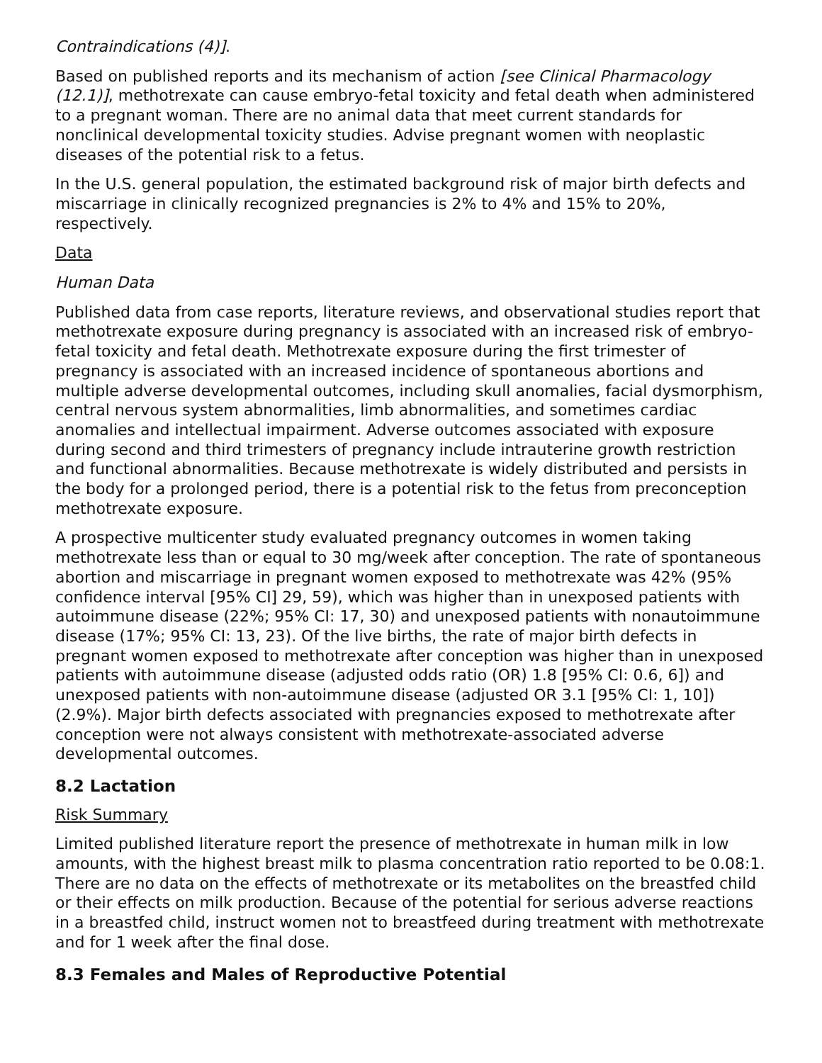Contraindications (4)].
Based on published reports and its mechanism of action [see Clinical Pharmacology (12.1)], methotrexate can cause embryo-fetal toxicity and fetal death when administered to a pregnant woman. There are no animal data that meet current standards for nonclinical developmental toxicity studies. Advise pregnant women with neoplastic diseases of the potential risk to a fetus.
In the U.S. general population, the estimated background risk of major birth defects and miscarriage in clinically recognized pregnancies is 2% to 4% and 15% to 20%, respectively.
Data
Human Data
Published data from case reports, literature reviews, and observational studies report that methotrexate exposure during pregnancy is associated with an increased risk of embryo-fetal toxicity and fetal death. Methotrexate exposure during the first trimester of pregnancy is associated with an increased incidence of spontaneous abortions and multiple adverse developmental outcomes, including skull anomalies, facial dysmorphism, central nervous system abnormalities, limb abnormalities, and sometimes cardiac anomalies and intellectual impairment. Adverse outcomes associated with exposure during second and third trimesters of pregnancy include intrauterine growth restriction and functional abnormalities. Because methotrexate is widely distributed and persists in the body for a prolonged period, there is a potential risk to the fetus from preconception methotrexate exposure.
A prospective multicenter study evaluated pregnancy outcomes in women taking methotrexate less than or equal to 30 mg/week after conception. The rate of spontaneous abortion and miscarriage in pregnant women exposed to methotrexate was 42% (95% confidence interval [95% CI] 29, 59), which was higher than in unexposed patients with autoimmune disease (22%; 95% CI: 17, 30) and unexposed patients with nonautoimmune disease (17%; 95% CI: 13, 23). Of the live births, the rate of major birth defects in pregnant women exposed to methotrexate after conception was higher than in unexposed patients with autoimmune disease (adjusted odds ratio (OR) 1.8 [95% CI: 0.6, 6]) and unexposed patients with non-autoimmune disease (adjusted OR 3.1 [95% CI: 1, 10]) (2.9%). Major birth defects associated with pregnancies exposed to methotrexate after conception were not always consistent with methotrexate-associated adverse developmental outcomes.
8.2 Lactation
Risk Summary
Limited published literature report the presence of methotrexate in human milk in low amounts, with the highest breast milk to plasma concentration ratio reported to be 0.08:1. There are no data on the effects of methotrexate or its metabolites on the breastfed child or their effects on milk production. Because of the potential for serious adverse reactions in a breastfed child, instruct women not to breastfeed during treatment with methotrexate and for 1 week after the final dose.
8.3 Females and Males of Reproductive Potential